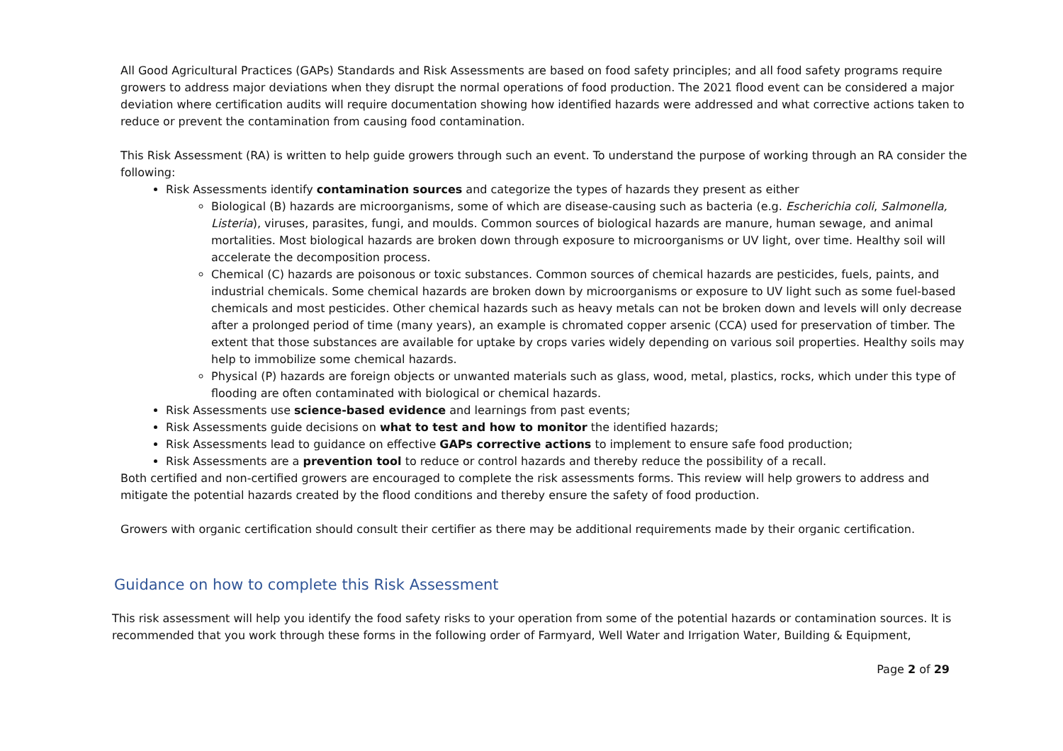All Good Agricultural Practices (GAPs) Standards and Risk Assessments are based on food safety principles; and all food safety programs require growers to address major deviations when they disrupt the normal operations of food production. The 2021 flood event can be considered a major deviation where certification audits will require documentation showing how identified hazards were addressed and what corrective actions taken to reduce or prevent the contamination from causing food contamination.
This Risk Assessment (RA) is written to help guide growers through such an event. To understand the purpose of working through an RA consider the following:
Risk Assessments identify contamination sources and categorize the types of hazards they present as either
Biological (B) hazards are microorganisms, some of which are disease-causing such as bacteria (e.g. Escherichia coli, Salmonella, Listeria), viruses, parasites, fungi, and moulds. Common sources of biological hazards are manure, human sewage, and animal mortalities. Most biological hazards are broken down through exposure to microorganisms or UV light, over time. Healthy soil will accelerate the decomposition process.
Chemical (C) hazards are poisonous or toxic substances. Common sources of chemical hazards are pesticides, fuels, paints, and industrial chemicals. Some chemical hazards are broken down by microorganisms or exposure to UV light such as some fuel-based chemicals and most pesticides. Other chemical hazards such as heavy metals can not be broken down and levels will only decrease after a prolonged period of time (many years), an example is chromated copper arsenic (CCA) used for preservation of timber. The extent that those substances are available for uptake by crops varies widely depending on various soil properties. Healthy soils may help to immobilize some chemical hazards.
Physical (P) hazards are foreign objects or unwanted materials such as glass, wood, metal, plastics, rocks, which under this type of flooding are often contaminated with biological or chemical hazards.
Risk Assessments use science-based evidence and learnings from past events;
Risk Assessments guide decisions on what to test and how to monitor the identified hazards;
Risk Assessments lead to guidance on effective GAPs corrective actions to implement to ensure safe food production;
Risk Assessments are a prevention tool to reduce or control hazards and thereby reduce the possibility of a recall.
Both certified and non-certified growers are encouraged to complete the risk assessments forms. This review will help growers to address and mitigate the potential hazards created by the flood conditions and thereby ensure the safety of food production.
Growers with organic certification should consult their certifier as there may be additional requirements made by their organic certification.
Guidance on how to complete this Risk Assessment
This risk assessment will help you identify the food safety risks to your operation from some of the potential hazards or contamination sources. It is recommended that you work through these forms in the following order of Farmyard, Well Water and Irrigation Water, Building & Equipment,
Page 2 of 29